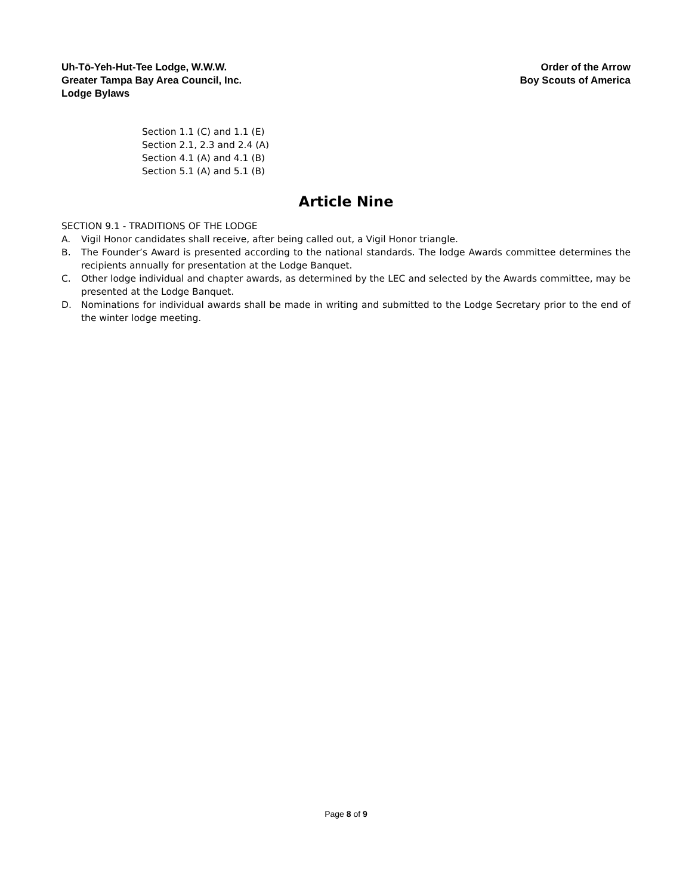Uh-Tō-Yeh-Hut-Tee Lodge, W.W.W.
Greater Tampa Bay Area Council, Inc.
Lodge Bylaws
Order of the Arrow
Boy Scouts of America
Section 1.1 (C) and 1.1 (E)
Section 2.1, 2.3 and 2.4 (A)
Section 4.1 (A) and 4.1 (B)
Section 5.1 (A) and 5.1 (B)
Article Nine
SECTION 9.1 - TRADITIONS OF THE LODGE
A. Vigil Honor candidates shall receive, after being called out, a Vigil Honor triangle.
B. The Founder’s Award is presented according to the national standards. The lodge Awards committee determines the recipients annually for presentation at the Lodge Banquet.
C. Other lodge individual and chapter awards, as determined by the LEC and selected by the Awards committee, may be presented at the Lodge Banquet.
D. Nominations for individual awards shall be made in writing and submitted to the Lodge Secretary prior to the end of the winter lodge meeting.
Page 8 of 9